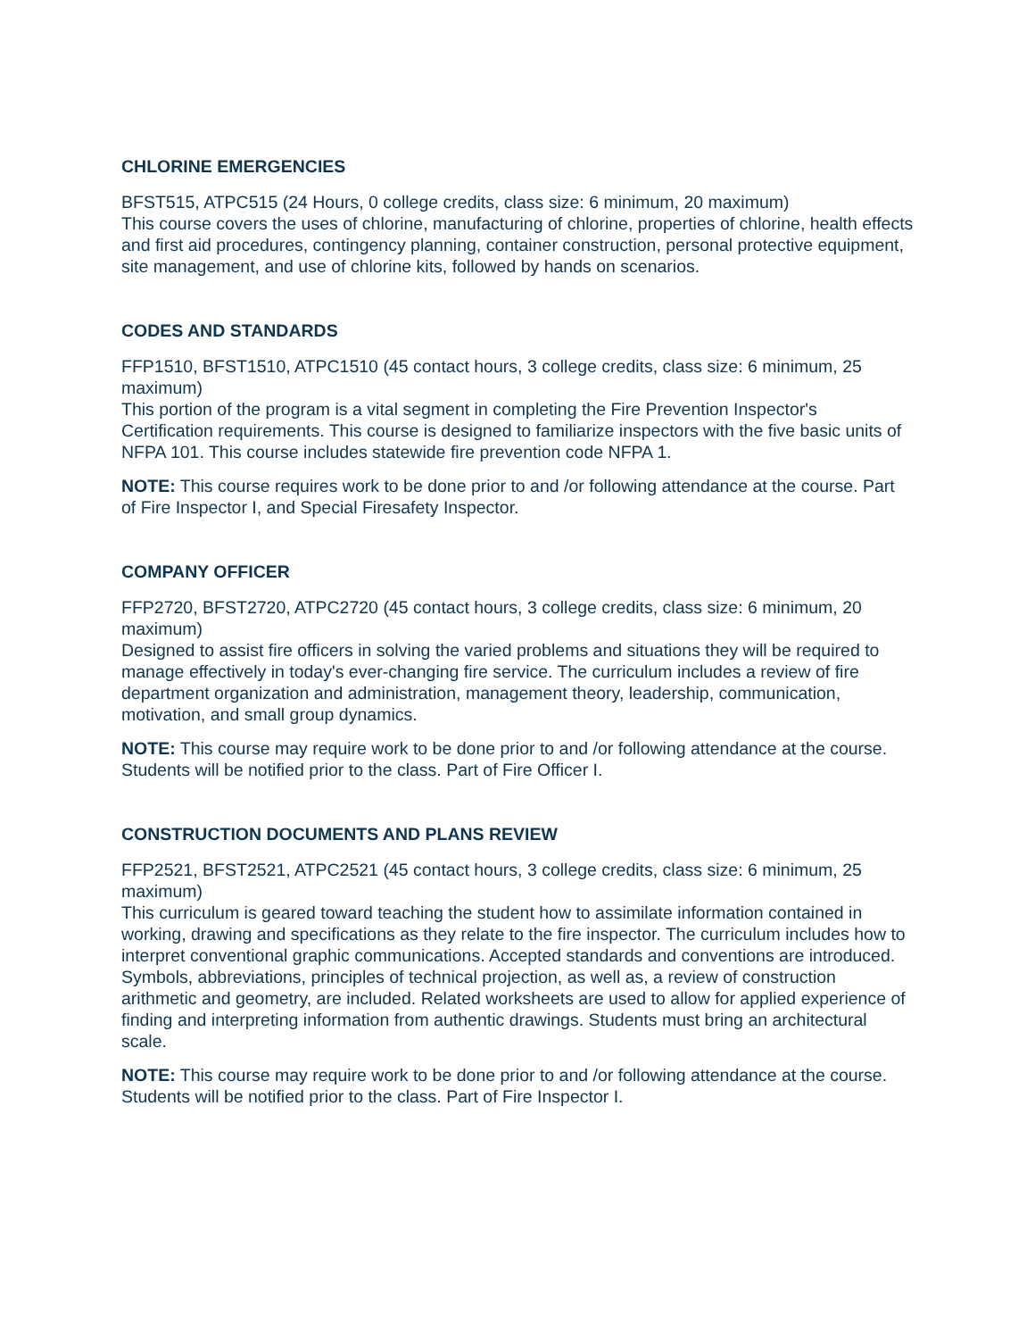CHLORINE EMERGENCIES
BFST515, ATPC515 (24 Hours, 0 college credits, class size: 6 minimum, 20 maximum)
This course covers the uses of chlorine, manufacturing of chlorine, properties of chlorine, health effects and first aid procedures, contingency planning, container construction, personal protective equipment, site management, and use of chlorine kits, followed by hands on scenarios.
CODES AND STANDARDS
FFP1510, BFST1510, ATPC1510 (45 contact hours, 3 college credits, class size: 6 minimum, 25 maximum)
This portion of the program is a vital segment in completing the Fire Prevention Inspector's Certification requirements. This course is designed to familiarize inspectors with the five basic units of NFPA 101. This course includes statewide fire prevention code NFPA 1.
NOTE: This course requires work to be done prior to and /or following attendance at the course. Part of Fire Inspector I, and Special Firesafety Inspector.
COMPANY OFFICER
FFP2720, BFST2720, ATPC2720 (45 contact hours, 3 college credits, class size: 6 minimum, 20 maximum)
Designed to assist fire officers in solving the varied problems and situations they will be required to manage effectively in today's ever-changing fire service. The curriculum includes a review of fire department organization and administration, management theory, leadership, communication, motivation, and small group dynamics.
NOTE: This course may require work to be done prior to and /or following attendance at the course. Students will be notified prior to the class. Part of Fire Officer I.
CONSTRUCTION DOCUMENTS AND PLANS REVIEW
FFP2521, BFST2521, ATPC2521 (45 contact hours, 3 college credits, class size: 6 minimum, 25 maximum)
This curriculum is geared toward teaching the student how to assimilate information contained in working, drawing and specifications as they relate to the fire inspector. The curriculum includes how to interpret conventional graphic communications. Accepted standards and conventions are introduced. Symbols, abbreviations, principles of technical projection, as well as, a review of construction arithmetic and geometry, are included. Related worksheets are used to allow for applied experience of finding and interpreting information from authentic drawings. Students must bring an architectural scale.
NOTE: This course may require work to be done prior to and /or following attendance at the course. Students will be notified prior to the class. Part of Fire Inspector I.